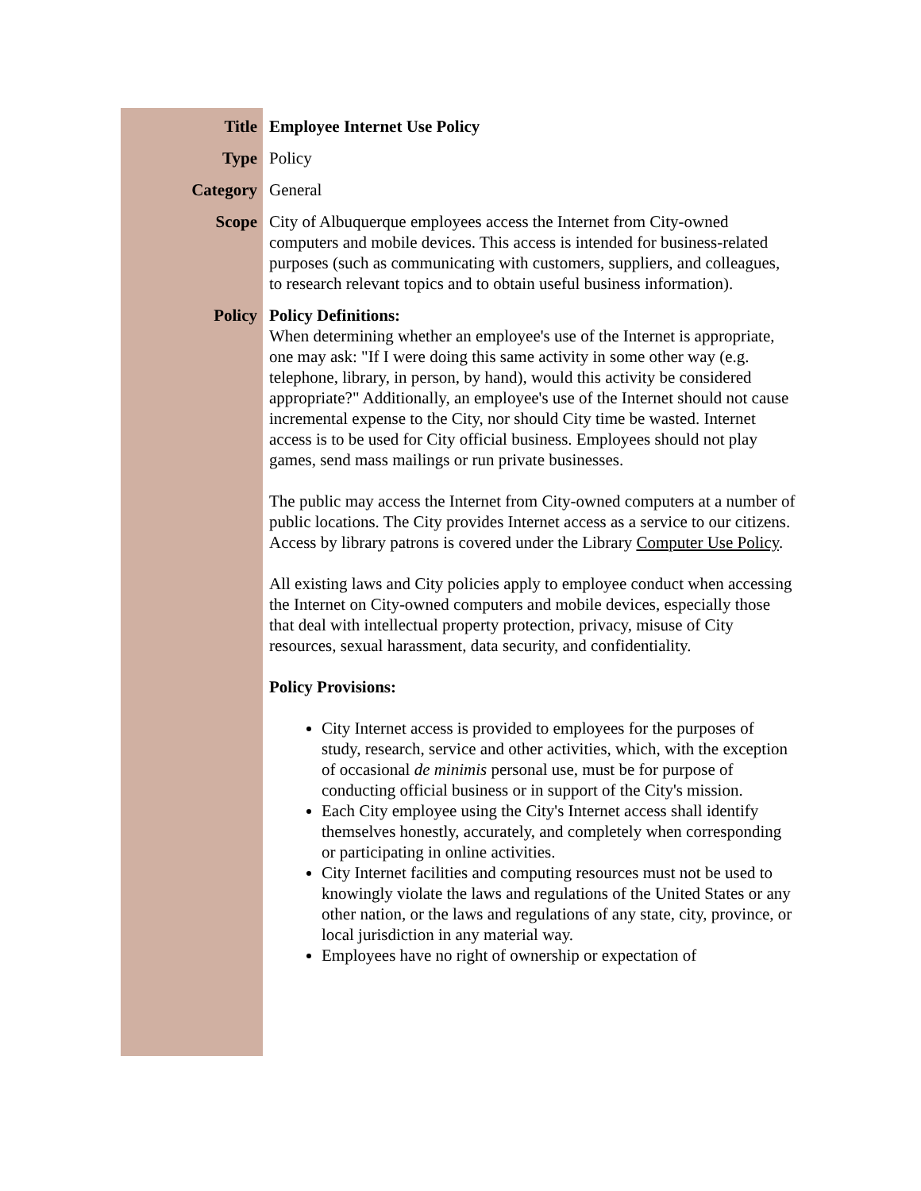| Title | Employee Internet Use Policy |
| Type | Policy |
| Category | General |
| Scope | City of Albuquerque employees access the Internet from City-owned computers and mobile devices. This access is intended for business-related purposes (such as communicating with customers, suppliers, and colleagues, to research relevant topics and to obtain useful business information). |
| Policy | Policy Definitions: When determining whether an employee's use of the Internet is appropriate, one may ask: "If I were doing this same activity in some other way (e.g. telephone, library, in person, by hand), would this activity be considered appropriate?" Additionally, an employee's use of the Internet should not cause incremental expense to the City, nor should City time be wasted. Internet access is to be used for City official business. Employees should not play games, send mass mailings or run private businesses. The public may access the Internet from City-owned computers at a number of public locations. The City provides Internet access as a service to our citizens. Access by library patrons is covered under the Library Computer Use Policy . All existing laws and City policies apply to employee conduct when accessing the Internet on City-owned computers and mobile devices, especially those that deal with intellectual property protection, privacy, misuse of City resources, sexual harassment, data security, and confidentiality. Policy Provisions: City Internet access is provided to employees for the purposes of study, research, service and other activities, which, with the exception of occasional de minimis personal use, must be for purpose of conducting official business or in support of the City's mission. Each City employee using the City's Internet access shall identify themselves honestly, accurately, and completely when corresponding or participating in online activities. City Internet facilities and computing resources must not be used to knowingly violate the laws and regulations of the United States or any other nation, or the laws and regulations of any state, city, province, or local jurisdiction in any material way. Employees have no right of ownership or expectation of |